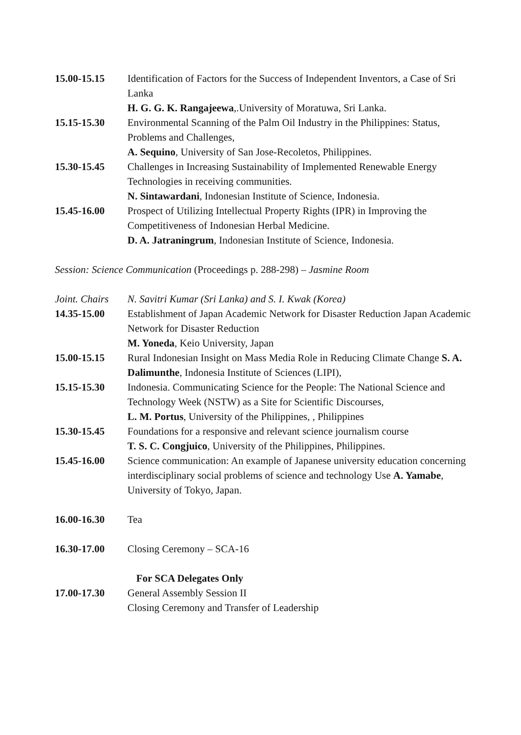15.00-15.15 Identification of Factors for the Success of Independent Inventors, a Case of Sri Lanka
H. G. G. K. Rangajeewa,.University of Moratuwa, Sri Lanka.
15.15-15.30 Environmental Scanning of the Palm Oil Industry in the Philippines: Status, Problems and Challenges,
A. Sequino, University of San Jose-Recoletos, Philippines.
15.30-15.45 Challenges in Increasing Sustainability of Implemented Renewable Energy Technologies in receiving communities.
N. Sintawardani, Indonesian Institute of Science, Indonesia.
15.45-16.00 Prospect of Utilizing Intellectual Property Rights (IPR) in Improving the Competitiveness of Indonesian Herbal Medicine.
D. A. Jatraningrum, Indonesian Institute of Science, Indonesia.
Session: Science Communication (Proceedings p. 288-298) – Jasmine Room
Joint. Chairs
N. Savitri Kumar (Sri Lanka) and S. I. Kwak (Korea)
14.35-15.00 Establishment of Japan Academic Network for Disaster Reduction Japan Academic Network for Disaster Reduction
M. Yoneda, Keio University, Japan
15.00-15.15 Rural Indonesian Insight on Mass Media Role in Reducing Climate Change S. A. Dalimunthe, Indonesia Institute of Sciences (LIPI),
15.15-15.30 Indonesia. Communicating Science for the People: The National Science and Technology Week (NSTW) as a Site for Scientific Discourses,
L. M. Portus, University of the Philippines, , Philippines
15.30-15.45 Foundations for a responsive and relevant science journalism course
T. S. C. Congjuico, University of the Philippines, Philippines.
15.45-16.00 Science communication: An example of Japanese university education concerning interdisciplinary social problems of science and technology Use A. Yamabe, University of Tokyo, Japan.
16.00-16.30 Tea
16.30-17.00 Closing Ceremony – SCA-16
For SCA Delegates Only
17.00-17.30 General Assembly Session II
Closing Ceremony and Transfer of Leadership